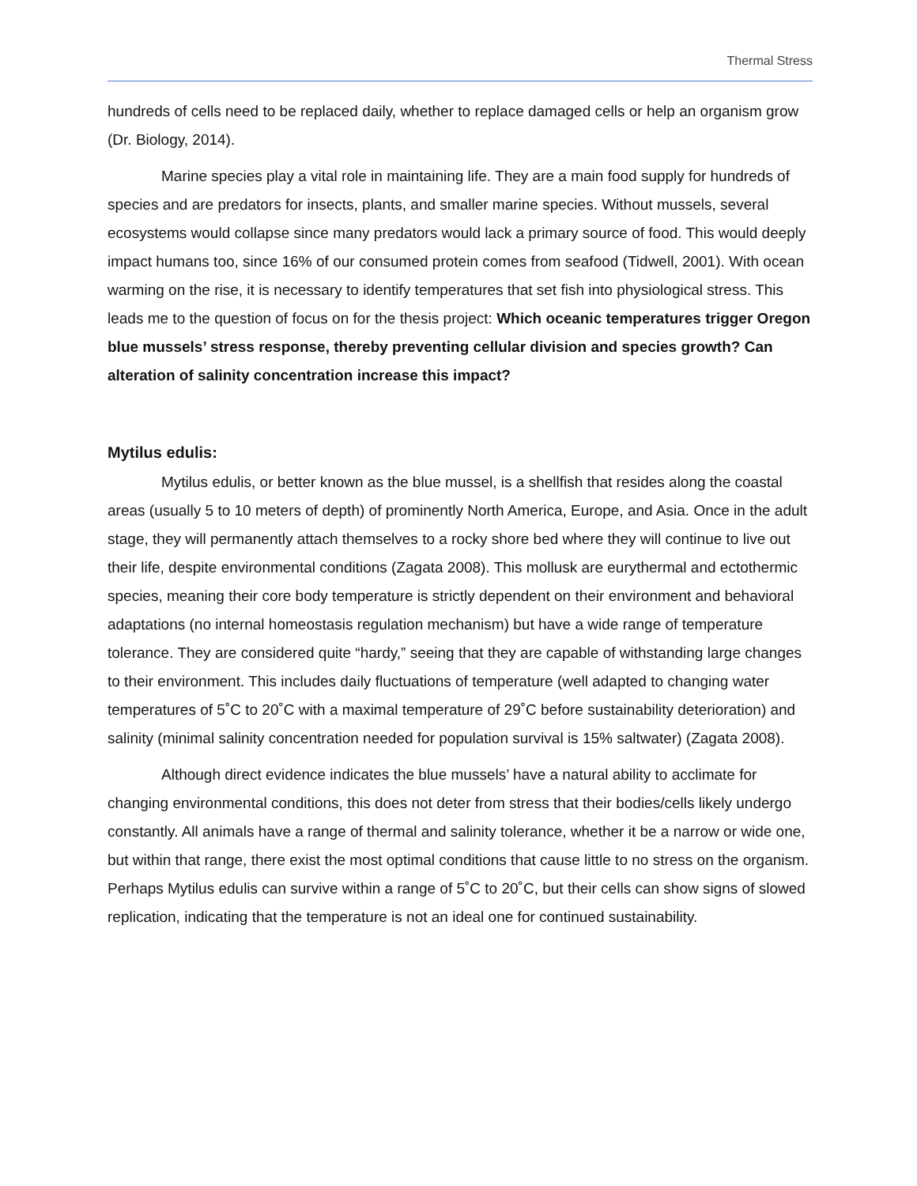Thermal Stress
hundreds of cells need to be replaced daily, whether to replace damaged cells or help an organism grow (Dr. Biology, 2014).
Marine species play a vital role in maintaining life. They are a main food supply for hundreds of species and are predators for insects, plants, and smaller marine species. Without mussels, several ecosystems would collapse since many predators would lack a primary source of food. This would deeply impact humans too, since 16% of our consumed protein comes from seafood (Tidwell, 2001). With ocean warming on the rise, it is necessary to identify temperatures that set fish into physiological stress. This leads me to the question of focus on for the thesis project: Which oceanic temperatures trigger Oregon blue mussels’ stress response, thereby preventing cellular division and species growth? Can alteration of salinity concentration increase this impact?
Mytilus edulis:
Mytilus edulis, or better known as the blue mussel, is a shellfish that resides along the coastal areas (usually 5 to 10 meters of depth) of prominently North America, Europe, and Asia. Once in the adult stage, they will permanently attach themselves to a rocky shore bed where they will continue to live out their life, despite environmental conditions (Zagata 2008). This mollusk are eurythermal and ectothermic species, meaning their core body temperature is strictly dependent on their environment and behavioral adaptations (no internal homeostasis regulation mechanism) but have a wide range of temperature tolerance. They are considered quite “hardy,” seeing that they are capable of withstanding large changes to their environment. This includes daily fluctuations of temperature (well adapted to changing water temperatures of 5˚C to 20˚C with a maximal temperature of 29˚C before sustainability deterioration) and salinity (minimal salinity concentration needed for population survival is 15% saltwater) (Zagata 2008).
Although direct evidence indicates the blue mussels’ have a natural ability to acclimate for changing environmental conditions, this does not deter from stress that their bodies/cells likely undergo constantly. All animals have a range of thermal and salinity tolerance, whether it be a narrow or wide one, but within that range, there exist the most optimal conditions that cause little to no stress on the organism. Perhaps Mytilus edulis can survive within a range of 5˚C to 20˚C, but their cells can show signs of slowed replication, indicating that the temperature is not an ideal one for continued sustainability.